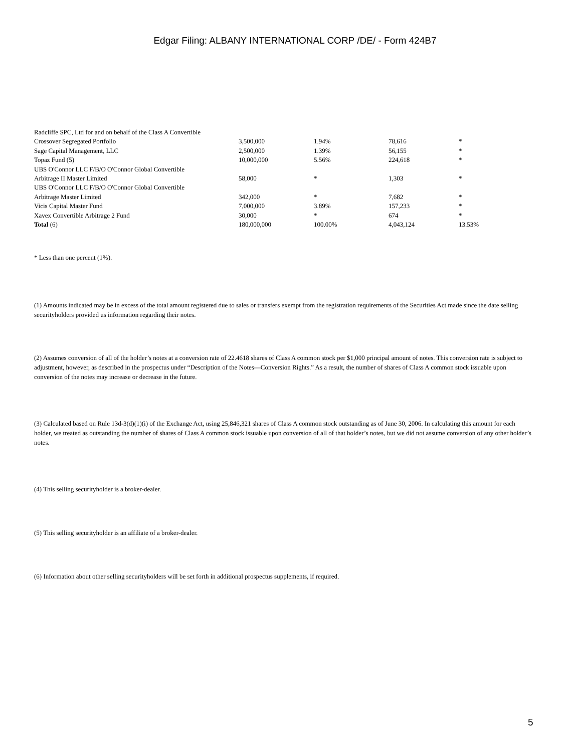Edgar Filing: ALBANY INTERNATIONAL CORP /DE/ - Form 424B7
| Radcliffe SPC, Ltd for and on behalf of the Class A Convertible | | | | |
| Crossover Segregated Portfolio | 3,500,000 | 1.94% | 78,616 | * |
| Sage Capital Management, LLC | 2,500,000 | 1.39% | 56,155 | * |
| Topaz Fund (5) | 10,000,000 | 5.56% | 224,618 | * |
| UBS O'Connor LLC F/B/O O'Connor Global Convertible | | | | |
| Arbitrage II Master Limited | 58,000 | * | 1,303 | * |
| UBS O'Connor LLC F/B/O O'Connor Global Convertible | | | | |
| Arbitrage Master Limited | 342,000 | * | 7,682 | * |
| Vicis Capital Master Fund | 7,000,000 | 3.89% | 157,233 | * |
| Xavex Convertible Arbitrage 2 Fund | 30,000 | * | 674 | * |
| Total (6) | 180,000,000 | 100.00% | 4,043,124 | 13.53% |
* Less than one percent (1%).
(1) Amounts indicated may be in excess of the total amount registered due to sales or transfers exempt from the registration requirements of the Securities Act made since the date selling securityholders provided us information regarding their notes.
(2) Assumes conversion of all of the holder’s notes at a conversion rate of 22.4618 shares of Class A common stock per $1,000 principal amount of notes. This conversion rate is subject to adjustment, however, as described in the prospectus under “Description of the Notes—Conversion Rights.” As a result, the number of shares of Class A common stock issuable upon conversion of the notes may increase or decrease in the future.
(3) Calculated based on Rule 13d-3(d)(1)(i) of the Exchange Act, using 25,846,321 shares of Class A common stock outstanding as of June 30, 2006. In calculating this amount for each holder, we treated as outstanding the number of shares of Class A common stock issuable upon conversion of all of that holder’s notes, but we did not assume conversion of any other holder’s notes.
(4) This selling securityholder is a broker-dealer.
(5) This selling securityholder is an affiliate of a broker-dealer.
(6) Information about other selling securityholders will be set forth in additional prospectus supplements, if required.
5